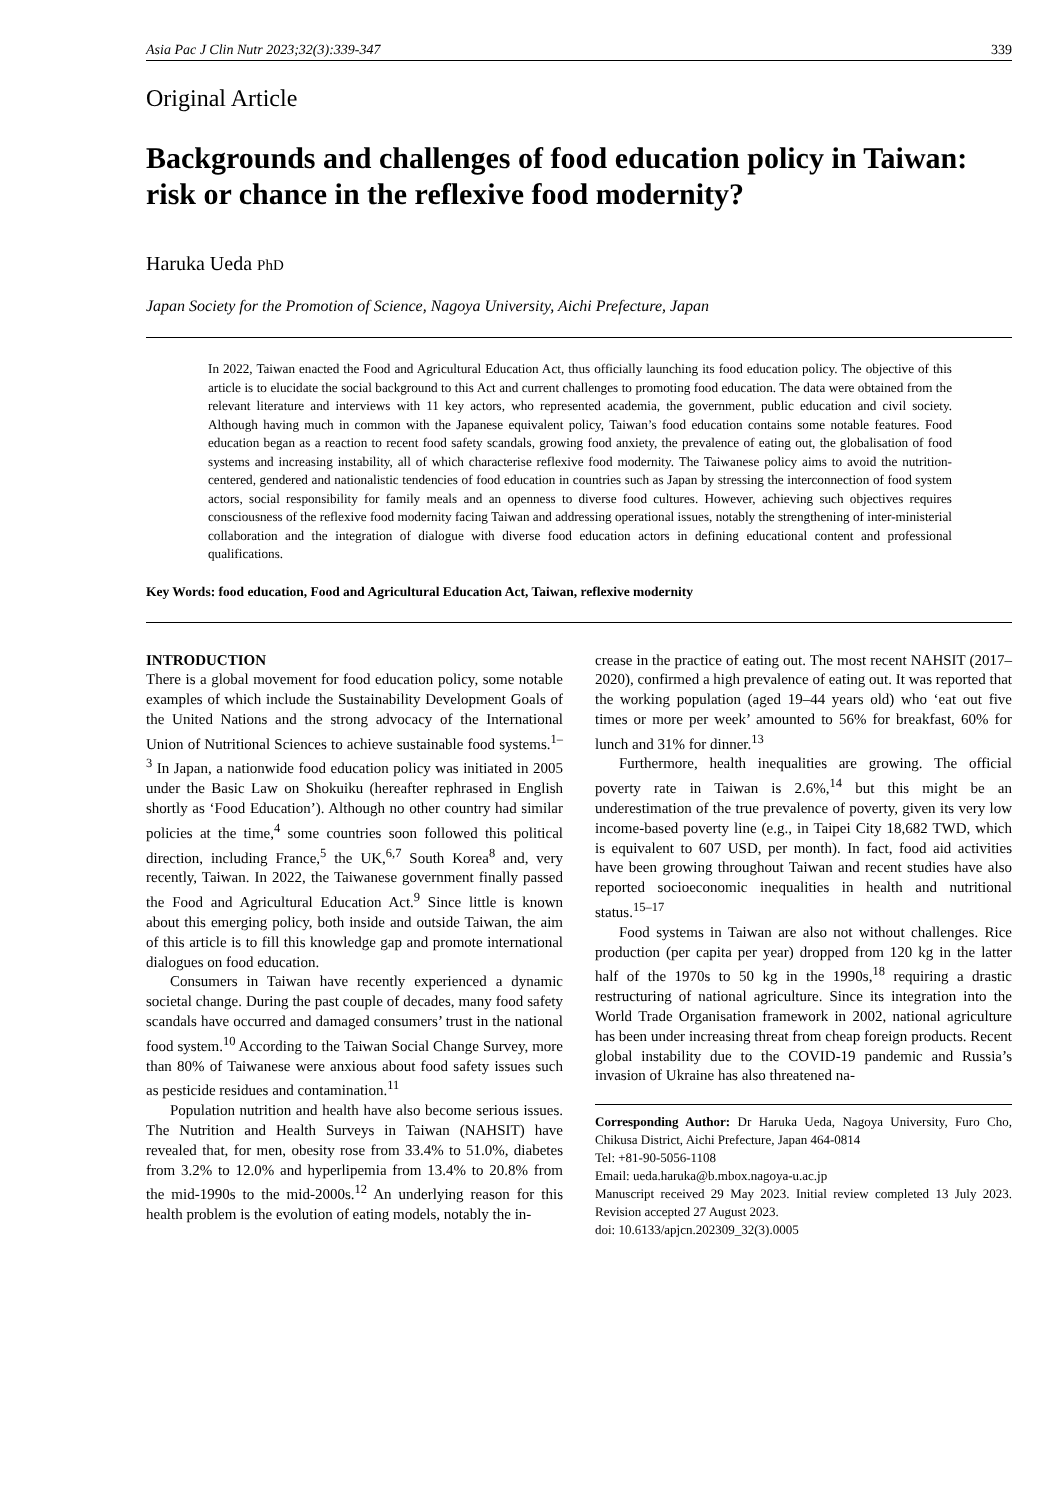Asia Pac J Clin Nutr 2023;32(3):339-347 339
Original Article
Backgrounds and challenges of food education policy in Taiwan: risk or chance in the reflexive food modernity?
Haruka Ueda PhD
Japan Society for the Promotion of Science, Nagoya University, Aichi Prefecture, Japan
In 2022, Taiwan enacted the Food and Agricultural Education Act, thus officially launching its food education policy. The objective of this article is to elucidate the social background to this Act and current challenges to promoting food education. The data were obtained from the relevant literature and interviews with 11 key actors, who represented academia, the government, public education and civil society. Although having much in common with the Japanese equivalent policy, Taiwan’s food education contains some notable features. Food education began as a reaction to recent food safety scandals, growing food anxiety, the prevalence of eating out, the globalisation of food systems and increasing instability, all of which characterise reflexive food modernity. The Taiwanese policy aims to avoid the nutrition-centered, gendered and nationalistic tendencies of food education in countries such as Japan by stressing the interconnection of food system actors, social responsibility for family meals and an openness to diverse food cultures. However, achieving such objectives requires consciousness of the reflexive food modernity facing Taiwan and addressing operational issues, notably the strengthening of inter-ministerial collaboration and the integration of dialogue with diverse food education actors in defining educational content and professional qualifications.
Key Words: food education, Food and Agricultural Education Act, Taiwan, reflexive modernity
INTRODUCTION
There is a global movement for food education policy, some notable examples of which include the Sustainability Development Goals of the United Nations and the strong advocacy of the International Union of Nutritional Sciences to achieve sustainable food systems.<sup>1–3</sup> In Japan, a nationwide food education policy was initiated in 2005 under the Basic Law on Shokuiku (hereafter rephrased in English shortly as ‘Food Education’). Although no other country had similar policies at the time,<sup>4</sup> some countries soon followed this political direction, including France,<sup>5</sup> the UK,<sup>6,7</sup> South Korea<sup>8</sup> and, very recently, Taiwan. In 2022, the Taiwanese government finally passed the Food and Agricultural Education Act.<sup>9</sup> Since little is known about this emerging policy, both inside and outside Taiwan, the aim of this article is to fill this knowledge gap and promote international dialogues on food education.
Consumers in Taiwan have recently experienced a dynamic societal change. During the past couple of decades, many food safety scandals have occurred and damaged consumers’ trust in the national food system.<sup>10</sup> According to the Taiwan Social Change Survey, more than 80% of Taiwanese were anxious about food safety issues such as pesticide residues and contamination.<sup>11</sup>
Population nutrition and health have also become serious issues. The Nutrition and Health Surveys in Taiwan (NAHSIT) have revealed that, for men, obesity rose from 33.4% to 51.0%, diabetes from 3.2% to 12.0% and hyperlipemia from 13.4% to 20.8% from the mid-1990s to the mid-2000s.<sup>12</sup> An underlying reason for this health problem is the evolution of eating models, notably the in-
crease in the practice of eating out. The most recent NAHSIT (2017–2020), confirmed a high prevalence of eating out. It was reported that the working population (aged 19–44 years old) who ‘eat out five times or more per week’ amounted to 56% for breakfast, 60% for lunch and 31% for dinner.<sup>13</sup>
Furthermore, health inequalities are growing. The official poverty rate in Taiwan is 2.6%,<sup>14</sup> but this might be an underestimation of the true prevalence of poverty, given its very low income-based poverty line (e.g., in Taipei City 18,682 TWD, which is equivalent to 607 USD, per month). In fact, food aid activities have been growing throughout Taiwan and recent studies have also reported socioeconomic inequalities in health and nutritional status.<sup>15–17</sup>
Food systems in Taiwan are also not without challenges. Rice production (per capita per year) dropped from 120 kg in the latter half of the 1970s to 50 kg in the 1990s,<sup>18</sup> requiring a drastic restructuring of national agriculture. Since its integration into the World Trade Organisation framework in 2002, national agriculture has been under increasing threat from cheap foreign products. Recent global instability due to the COVID-19 pandemic and Russia’s invasion of Ukraine has also threatened na-
Corresponding Author: Dr Haruka Ueda, Nagoya University, Furo Cho, Chikusa District, Aichi Prefecture, Japan 464-0814
Tel: +81-90-5056-1108
Email: ueda.haruka@b.mbox.nagoya-u.ac.jp
Manuscript received 29 May 2023. Initial review completed 13 July 2023. Revision accepted 27 August 2023.
doi: 10.6133/apjcn.202309_32(3).0005